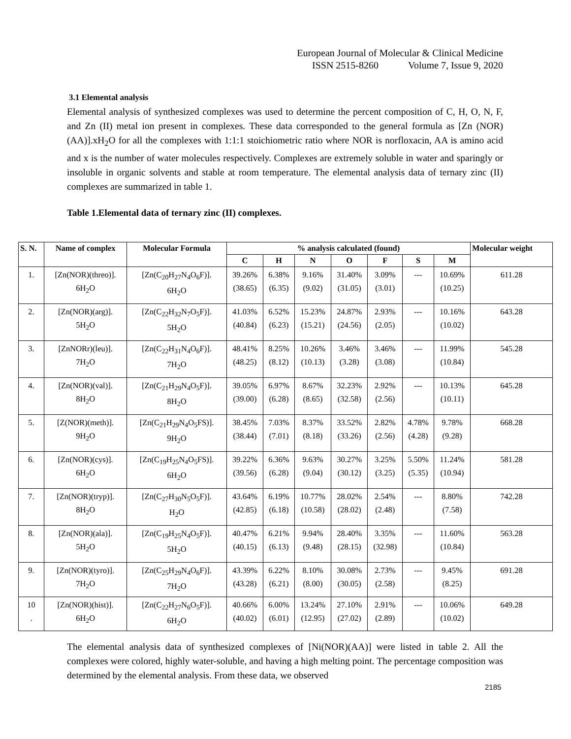European Journal of Molecular & Clinical Medicine
ISSN 2515-8260 Volume 7, Issue 9, 2020
3.1 Elemental analysis
Elemental analysis of synthesized complexes was used to determine the percent composition of C, H, O, N, F, and Zn (II) metal ion present in complexes. These data corresponded to the general formula as [Zn (NOR) (AA)].xH<sub>2</sub>O for all the complexes with 1:1:1 stoichiometric ratio where NOR is norfloxacin, AA is amino acid and x is the number of water molecules respectively. Complexes are extremely soluble in water and sparingly or insoluble in organic solvents and stable at room temperature. The elemental analysis data of ternary zinc (II) complexes are summarized in table 1.
Table 1.Elemental data of ternary zinc (II) complexes.
| S. N. | Name of complex | Molecular Formula | % analysis calculated (found) | | | | | | | Molecular weight |
| --- | --- | --- | --- | --- | --- | --- | --- | --- | --- | --- |
| | | | C | H | N | O | F | S | M | |
| 1. | [Zn(NOR)(threo)]. 6H<sub>2</sub>O | [Zn(C<sub>20</sub>H<sub>27</sub>N<sub>4</sub>O<sub>6</sub>F)]. 6H<sub>2</sub>O | 39.26% (38.65) | 6.38% (6.35) | 9.16% (9.02) | 31.40% (31.05) | 3.09% (3.01) | --- | 10.69% (10.25) | 611.28 |
| 2. | [Zn(NOR)(arg)]. 5H<sub>2</sub>O | [Zn(C<sub>22</sub>H<sub>32</sub>N<sub>7</sub>O<sub>5</sub>F)]. 5H<sub>2</sub>O | 41.03% (40.84) | 6.52% (6.23) | 15.23% (15.21) | 24.87% (24.56) | 2.93% (2.05) | --- | 10.16% (10.02) | 643.28 |
| 3. | [ZnNORr)(leu)]. 7H<sub>2</sub>O | [Zn(C<sub>22</sub>H<sub>31</sub>N<sub>4</sub>O<sub>6</sub>F)]. 7H<sub>2</sub>O | 48.41% (48.25) | 8.25% (8.12) | 10.26% (10.13) | 3.46% (3.28) | 3.46% (3.08) | --- | 11.99% (10.84) | 545.28 |
| 4. | [Zn(NOR)(val)]. 8H<sub>2</sub>O | [Zn(C<sub>21</sub>H<sub>29</sub>N<sub>4</sub>O<sub>5</sub>F)]. 8H<sub>2</sub>O | 39.05% (39.00) | 6.97% (6.28) | 8.67% (8.65) | 32.23% (32.58) | 2.92% (2.56) | --- | 10.13% (10.11) | 645.28 |
| 5. | [Z(NOR)(meth)]. 9H<sub>2</sub>O | [Zn(C<sub>21</sub>H<sub>29</sub>N<sub>4</sub>O<sub>5</sub>FS)]. 9H<sub>2</sub>O | 38.45% (38.44) | 7.03% (7.01) | 8.37% (8.18) | 33.52% (33.26) | 2.82% (2.56) | 4.78% (4.28) | 9.78% (9.28) | 668.28 |
| 6. | [Zn(NOR)(cys)]. 6H<sub>2</sub>O | [Zn(C<sub>19</sub>H<sub>25</sub>N<sub>4</sub>O<sub>5</sub>FS)]. 6H<sub>2</sub>O | 39.22% (39.56) | 6.36% (6.28) | 9.63% (9.04) | 30.27% (30.12) | 3.25% (3.25) | 5.50% (5.35) | 11.24% (10.94) | 581.28 |
| 7. | [Zn(NOR)(tryp)]. 8H<sub>2</sub>O | [Zn(C<sub>27</sub>H<sub>30</sub>N<sub>5</sub>O<sub>5</sub>F)]. H<sub>2</sub>O | 43.64% (42.85) | 6.19% (6.18) | 10.77% (10.58) | 28.02% (28.02) | 2.54% (2.48) | --- | 8.80% (7.58) | 742.28 |
| 8. | [Zn(NOR)(ala)]. 5H<sub>2</sub>O | [Zn(C<sub>19</sub>H<sub>25</sub>N<sub>4</sub>O<sub>5</sub>F)]. 5H<sub>2</sub>O | 40.47% (40.15) | 6.21% (6.13) | 9.94% (9.48) | 28.40% (28.15) | 3.35% (32.98) | --- | 11.60% (10.84) | 563.28 |
| 9. | [Zn(NOR)(tyro)]. 7H<sub>2</sub>O | [Zn(C<sub>25</sub>H<sub>29</sub>N<sub>4</sub>O<sub>6</sub>F)]. 7H<sub>2</sub>O | 43.39% (43.28) | 6.22% (6.21) | 8.10% (8.00) | 30.08% (30.05) | 2.73% (2.58) | --- | 9.45% (8.25) | 691.28 |
| 10 . | [Zn(NOR)(hist)]. 6H<sub>2</sub>O | [Zn(C<sub>22</sub>H<sub>27</sub>N<sub>6</sub>O<sub>5</sub>F)]. 6H<sub>2</sub>O | 40.66% (40.02) | 6.00% (6.01) | 13.24% (12.95) | 27.10% (27.02) | 2.91% (2.89) | --- | 10.06% (10.02) | 649.28 |
The elemental analysis data of synthesized complexes of [Ni(NOR)(AA)] were listed in table 2. All the complexes were colored, highly water-soluble, and having a high melting point. The percentage composition was determined by the elemental analysis. From these data, we observed
2185